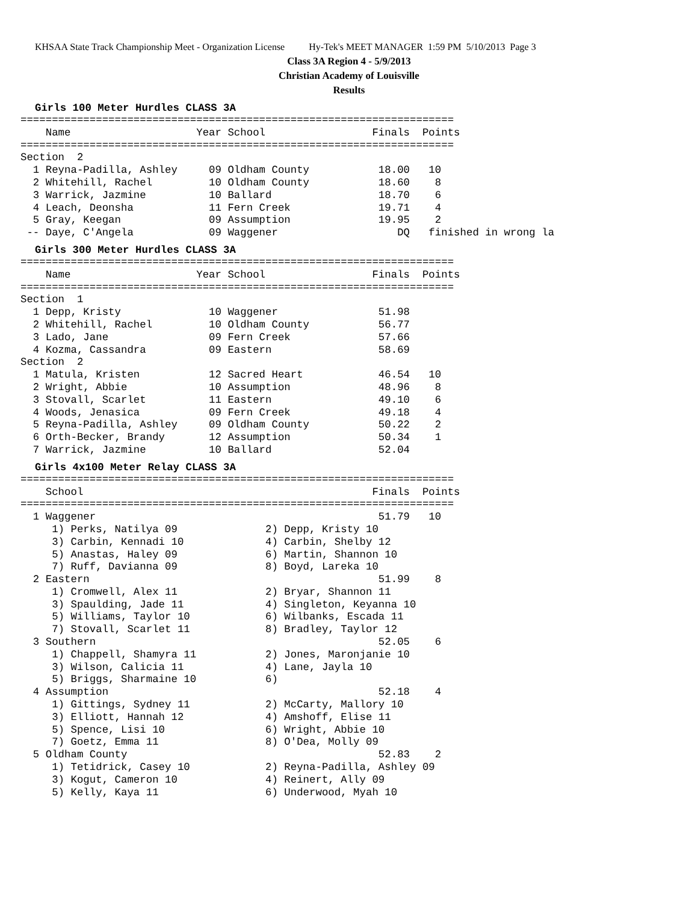KHSAA State Track Championship Meet - Organization License Hy-Tek's MEET MANAGER 1:59 PM 5/10/2013 Page 3
Class 3A Region 4 - 5/9/2013
Christian Academy of Louisville
Results
Girls 100 Meter Hurdles CLASS 3A
=====================================================================
    Name                    Year School                 Finals  Points
=====================================================================
Section  2
  1 Reyna-Padilla, Ashley     09 Oldham County           18.00   10
  2 Whitehill, Rachel         10 Oldham County           18.60    8
  3 Warrick, Jazmine          10 Ballard                 18.70    6
  4 Leach, Deonsha            11 Fern Creek              19.71    4
  5 Gray, Keegan              09 Assumption              19.95    2
 -- Daye, C'Angela            09 Waggener                   DQ   finished in wrong la
Girls 300 Meter Hurdles CLASS 3A
=====================================================================
    Name                    Year School                 Finals  Points
=====================================================================
Section  1
  1 Depp, Kristy              10 Waggener                51.98
  2 Whitehill, Rachel         10 Oldham County           56.77
  3 Lado, Jane                09 Fern Creek              57.66
  4 Kozma, Cassandra          09 Eastern                 58.69
Section  2
  1 Matula, Kristen           12 Sacred Heart            46.54   10
  2 Wright, Abbie             10 Assumption              48.96    8
  3 Stovall, Scarlet          11 Eastern                 49.10    6
  4 Woods, Jenasica           09 Fern Creek              49.18    4
  5 Reyna-Padilla, Ashley     09 Oldham County           50.22    2
  6 Orth-Becker, Brandy       12 Assumption              50.34    1
  7 Warrick, Jazmine          10 Ballard                 52.04
Girls 4x100 Meter Relay CLASS 3A
=====================================================================
    School                                              Finals  Points
=====================================================================
  1 Waggener                                             51.79   10
     1) Perks, Natilya 09              2) Depp, Kristy 10
     3) Carbin, Kennadi 10             4) Carbin, Shelby 12
     5) Anastas, Haley 09              6) Martin, Shannon 10
     7) Ruff, Davianna 09              8) Boyd, Lareka 10
  2 Eastern                                              51.99    8
     1) Cromwell, Alex 11              2) Bryar, Shannon 11
     3) Spaulding, Jade 11             4) Singleton, Keyanna 10
     5) Williams, Taylor 10            6) Wilbanks, Escada 11
     7) Stovall, Scarlet 11            8) Bradley, Taylor 12
  3 Southern                                             52.05    6
     1) Chappell, Shamyra 11           2) Jones, Maronjanie 10
     3) Wilson, Calicia 11             4) Lane, Jayla 10
     5) Briggs, Sharmaine 10           6)
  4 Assumption                                           52.18    4
     1) Gittings, Sydney 11            2) McCarty, Mallory 10
     3) Elliott, Hannah 12             4) Amshoff, Elise 11
     5) Spence, Lisi 10                6) Wright, Abbie 10
     7) Goetz, Emma 11                 8) O'Dea, Molly 09
  5 Oldham County                                        52.83    2
     1) Tetidrick, Casey 10            2) Reyna-Padilla, Ashley 09
     3) Kogut, Cameron 10              4) Reinert, Ally 09
     5) Kelly, Kaya 11                 6) Underwood, Myah 10